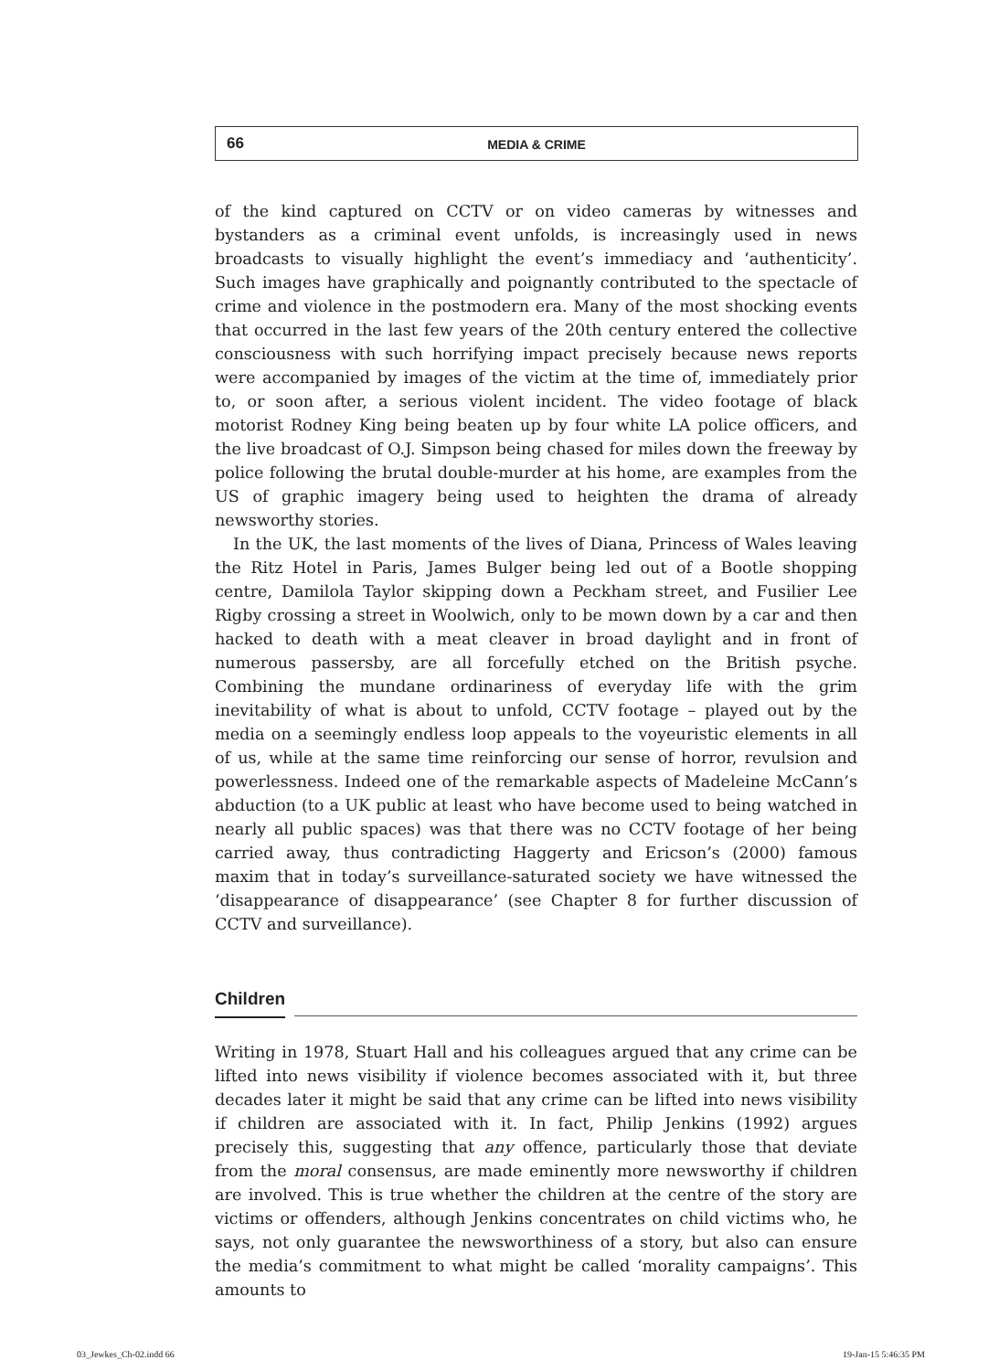66
MEDIA & CRIME
of the kind captured on CCTV or on video cameras by witnesses and bystanders as a criminal event unfolds, is increasingly used in news broadcasts to visually highlight the event’s immediacy and ‘authenticity’. Such images have graphically and poignantly contributed to the spectacle of crime and violence in the postmodern era. Many of the most shocking events that occurred in the last few years of the 20th century entered the collective consciousness with such horrifying impact precisely because news reports were accompanied by images of the victim at the time of, immediately prior to, or soon after, a serious violent incident. The video footage of black motorist Rodney King being beaten up by four white LA police officers, and the live broadcast of O.J. Simpson being chased for miles down the freeway by police following the brutal double-murder at his home, are examples from the US of graphic imagery being used to heighten the drama of already newsworthy stories.
In the UK, the last moments of the lives of Diana, Princess of Wales leaving the Ritz Hotel in Paris, James Bulger being led out of a Bootle shopping centre, Damilola Taylor skipping down a Peckham street, and Fusilier Lee Rigby crossing a street in Woolwich, only to be mown down by a car and then hacked to death with a meat cleaver in broad daylight and in front of numerous passersby, are all forcefully etched on the British psyche. Combining the mundane ordinariness of everyday life with the grim inevitability of what is about to unfold, CCTV footage – played out by the media on a seemingly endless loop appeals to the voyeuristic elements in all of us, while at the same time reinforcing our sense of horror, revulsion and powerlessness. Indeed one of the remarkable aspects of Madeleine McCann’s abduction (to a UK public at least who have become used to being watched in nearly all public spaces) was that there was no CCTV footage of her being carried away, thus contradicting Haggerty and Ericson’s (2000) famous maxim that in today’s surveillance-saturated society we have witnessed the ‘disappearance of disappearance’ (see Chapter 8 for further discussion of CCTV and surveillance).
Children
Writing in 1978, Stuart Hall and his colleagues argued that any crime can be lifted into news visibility if violence becomes associated with it, but three decades later it might be said that any crime can be lifted into news visibility if children are associated with it. In fact, Philip Jenkins (1992) argues precisely this, suggesting that any offence, particularly those that deviate from the moral consensus, are made eminently more newsworthy if children are involved. This is true whether the children at the centre of the story are victims or offenders, although Jenkins concentrates on child victims who, he says, not only guarantee the newsworthiness of a story, but also can ensure the media’s commitment to what might be called ‘morality campaigns’. This amounts to
03_Jewkes_Ch-02.indd 66 19-Jan-15 5:46:35 PM